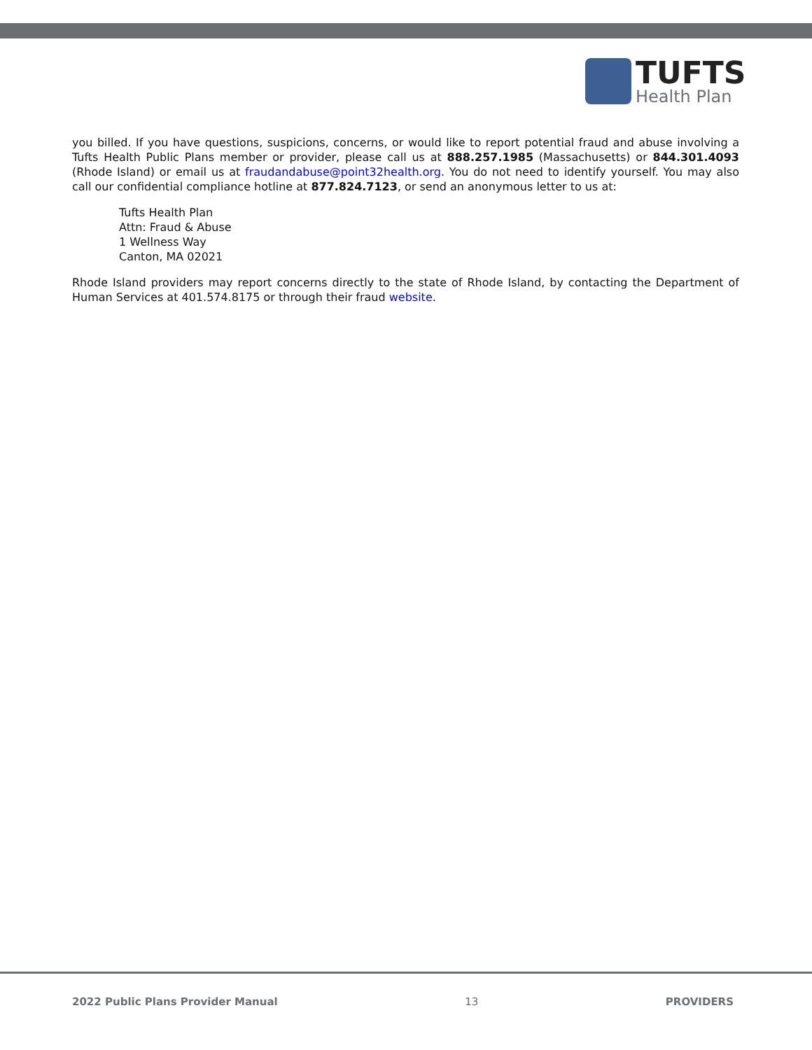TUFTS
Health Plan
you billed. If you have questions, suspicions, concerns, or would like to report potential fraud and abuse involving a Tufts Health Public Plans member or provider, please call us at 888.257.1985 (Massachusetts) or 844.301.4093 (Rhode Island) or email us at fraudandabuse@point32health.org. You do not need to identify yourself. You may also call our confidential compliance hotline at 877.824.7123, or send an anonymous letter to us at:
Tufts Health Plan
Attn: Fraud & Abuse
1 Wellness Way
Canton, MA 02021
Rhode Island providers may report concerns directly to the state of Rhode Island, by contacting the Department of Human Services at 401.574.8175 or through their fraud website.
2022 Public Plans Provider Manual 13 PROVIDERS